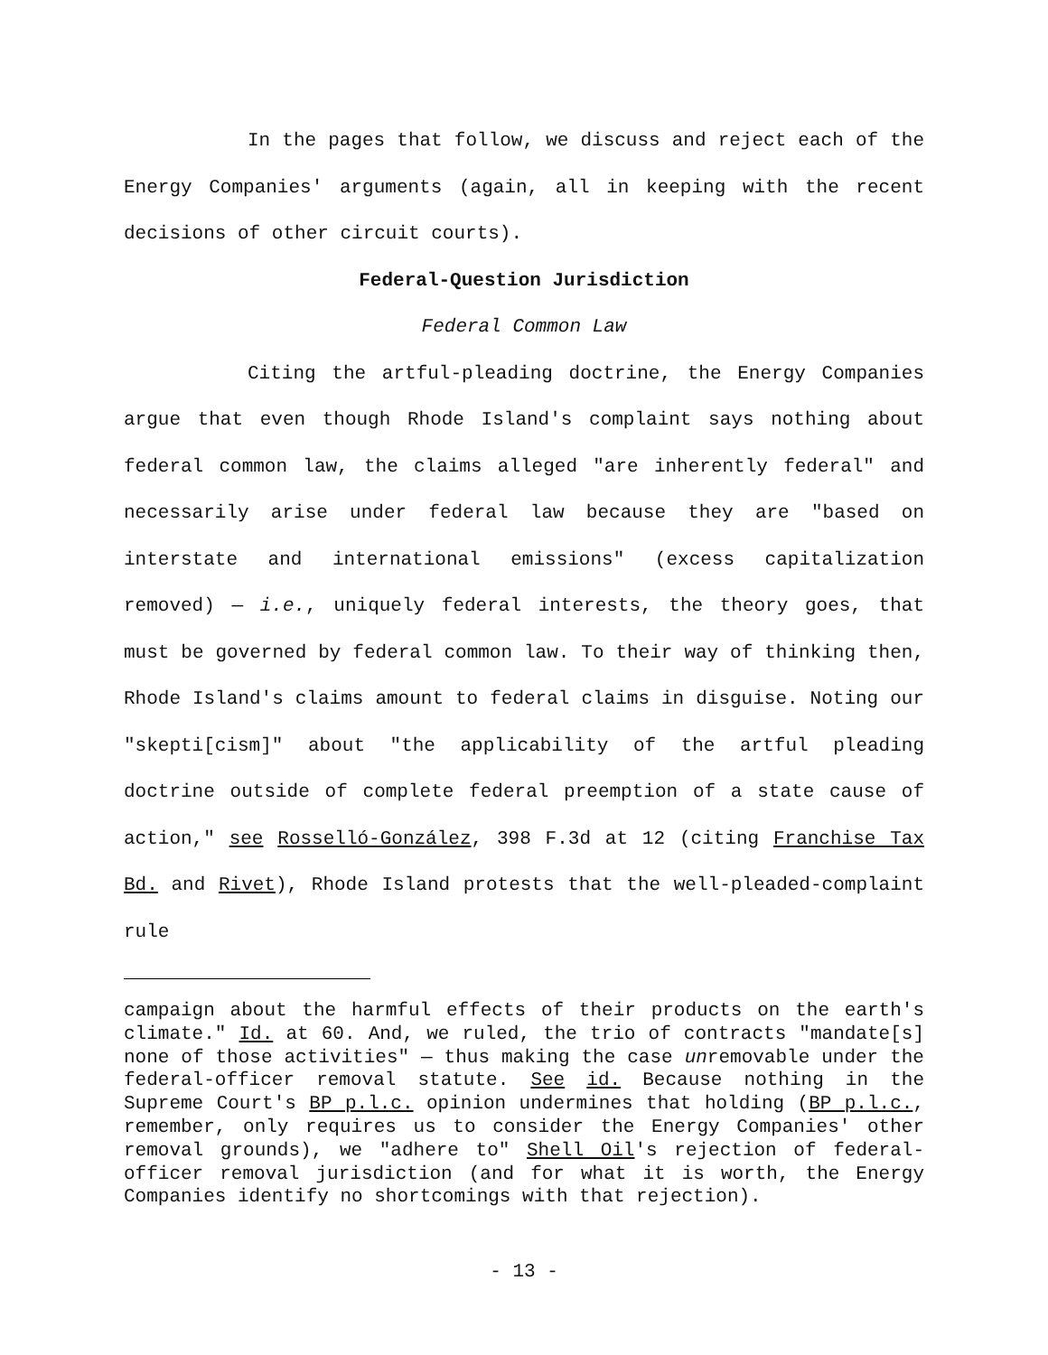In the pages that follow, we discuss and reject each of the Energy Companies' arguments (again, all in keeping with the recent decisions of other circuit courts).
Federal-Question Jurisdiction
Federal Common Law
Citing the artful-pleading doctrine, the Energy Companies argue that even though Rhode Island's complaint says nothing about federal common law, the claims alleged "are inherently federal" and necessarily arise under federal law because they are "based on interstate and international emissions" (excess capitalization removed) — i.e., uniquely federal interests, the theory goes, that must be governed by federal common law. To their way of thinking then, Rhode Island's claims amount to federal claims in disguise. Noting our "skepti[cism]" about "the applicability of the artful pleading doctrine outside of complete federal preemption of a state cause of action," see Rosselló-González, 398 F.3d at 12 (citing Franchise Tax Bd. and Rivet), Rhode Island protests that the well-pleaded-complaint rule
campaign about the harmful effects of their products on the earth's climate." Id. at 60. And, we ruled, the trio of contracts "mandate[s] none of those activities" — thus making the case unremovable under the federal-officer removal statute. See id. Because nothing in the Supreme Court's BP p.l.c. opinion undermines that holding (BP p.l.c., remember, only requires us to consider the Energy Companies' other removal grounds), we "adhere to" Shell Oil's rejection of federal-officer removal jurisdiction (and for what it is worth, the Energy Companies identify no shortcomings with that rejection).
- 13 -